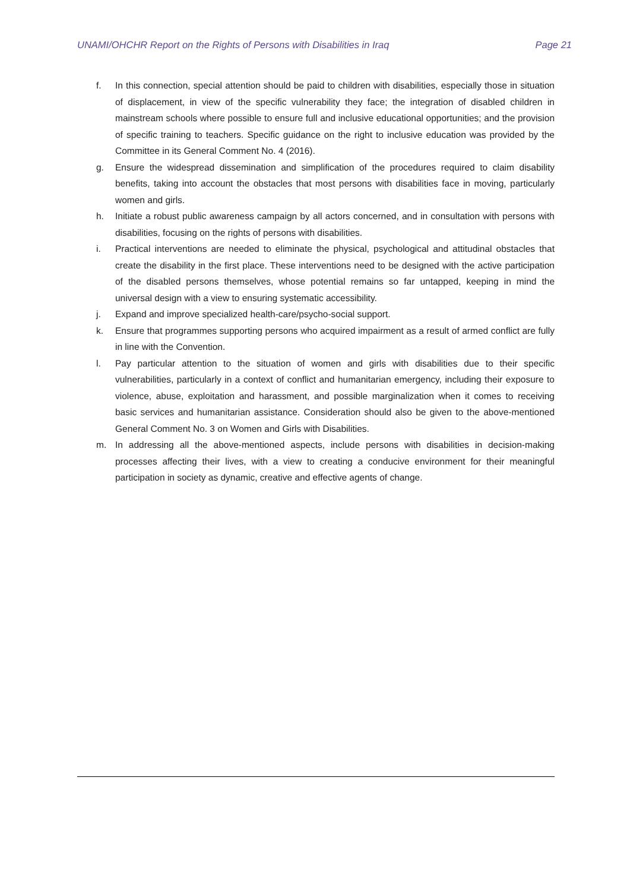UNAMI/OHCHR Report on the Rights of Persons with Disabilities in Iraq Page 21
f. In this connection, special attention should be paid to children with disabilities, especially those in situation of displacement, in view of the specific vulnerability they face; the integration of disabled children in mainstream schools where possible to ensure full and inclusive educational opportunities; and the provision of specific training to teachers. Specific guidance on the right to inclusive education was provided by the Committee in its General Comment No. 4 (2016).
g. Ensure the widespread dissemination and simplification of the procedures required to claim disability benefits, taking into account the obstacles that most persons with disabilities face in moving, particularly women and girls.
h. Initiate a robust public awareness campaign by all actors concerned, and in consultation with persons with disabilities, focusing on the rights of persons with disabilities.
i. Practical interventions are needed to eliminate the physical, psychological and attitudinal obstacles that create the disability in the first place. These interventions need to be designed with the active participation of the disabled persons themselves, whose potential remains so far untapped, keeping in mind the universal design with a view to ensuring systematic accessibility.
j. Expand and improve specialized health-care/psycho-social support.
k. Ensure that programmes supporting persons who acquired impairment as a result of armed conflict are fully in line with the Convention.
l. Pay particular attention to the situation of women and girls with disabilities due to their specific vulnerabilities, particularly in a context of conflict and humanitarian emergency, including their exposure to violence, abuse, exploitation and harassment, and possible marginalization when it comes to receiving basic services and humanitarian assistance. Consideration should also be given to the above-mentioned General Comment No. 3 on Women and Girls with Disabilities.
m. In addressing all the above-mentioned aspects, include persons with disabilities in decision-making processes affecting their lives, with a view to creating a conducive environment for their meaningful participation in society as dynamic, creative and effective agents of change.